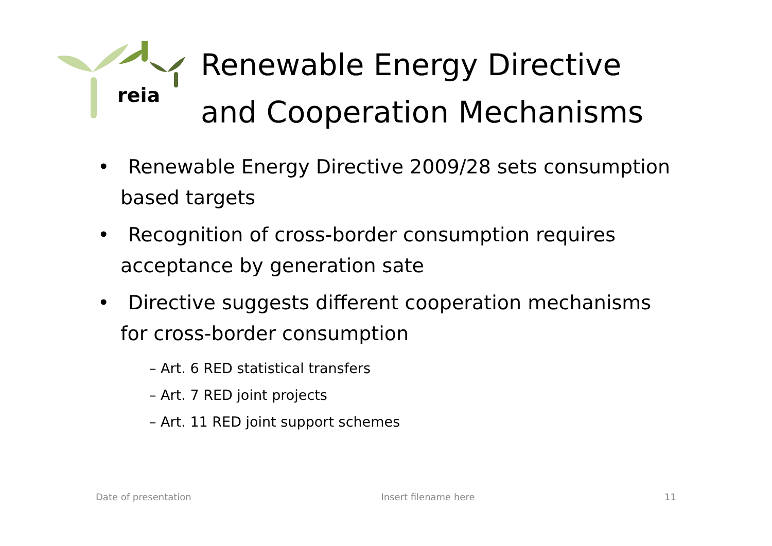reia
Renewable Energy Directive
and Cooperation Mechanisms
• Renewable Energy Directive 2009/28 sets consumption based targets
• Recognition of cross-border consumption requires acceptance by generation sate
• Directive suggests different cooperation mechanisms for cross-border consumption
– Art. 6 RED statistical transfers
– Art. 7 RED joint projects
– Art. 11 RED joint support schemes
Date of presentation Insert filename here 11